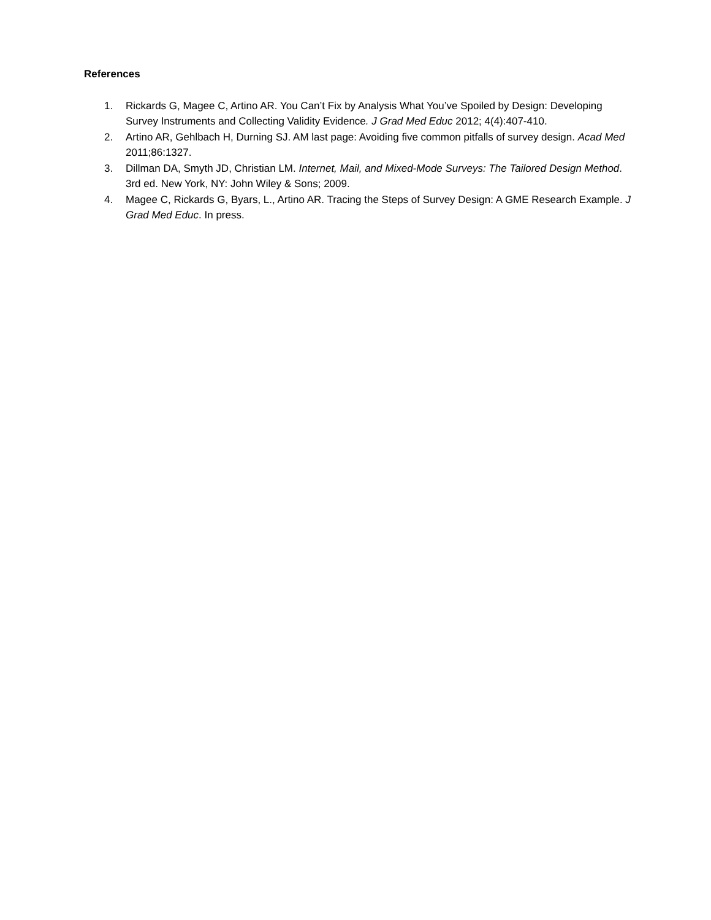References
1. Rickards G, Magee C, Artino AR. You Can’t Fix by Analysis What You’ve Spoiled by Design: Developing Survey Instruments and Collecting Validity Evidence. J Grad Med Educ 2012; 4(4):407-410.
2. Artino AR, Gehlbach H, Durning SJ. AM last page: Avoiding five common pitfalls of survey design. Acad Med 2011;86:1327.
3. Dillman DA, Smyth JD, Christian LM. Internet, Mail, and Mixed-Mode Surveys: The Tailored Design Method. 3rd ed. New York, NY: John Wiley & Sons; 2009.
4. Magee C, Rickards G, Byars, L., Artino AR. Tracing the Steps of Survey Design: A GME Research Example. J Grad Med Educ. In press.